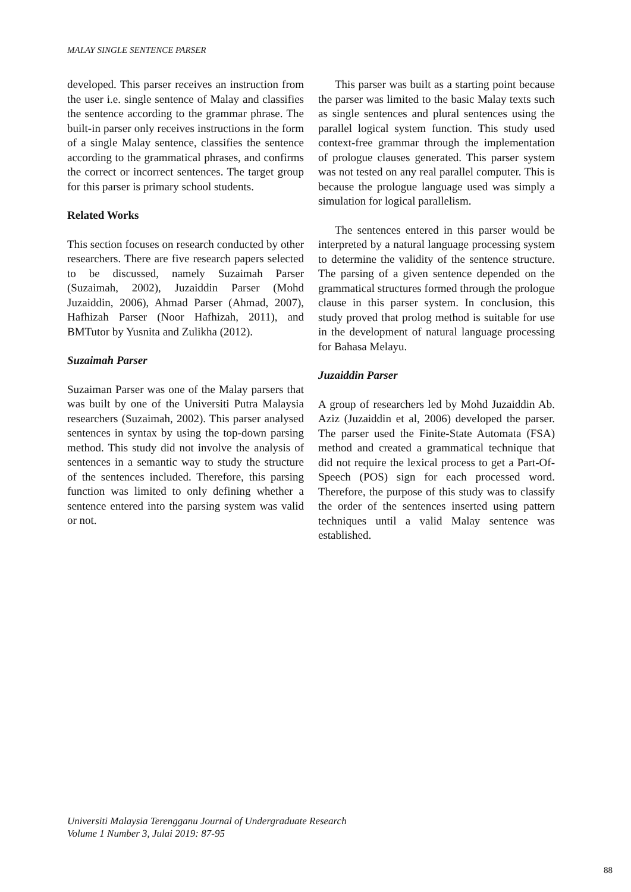MALAY SINGLE SENTENCE PARSER
developed. This parser receives an instruction from the user i.e. single sentence of Malay and classifies the sentence according to the grammar phrase. The built-in parser only receives instructions in the form of a single Malay sentence, classifies the sentence according to the grammatical phrases, and confirms the correct or incorrect sentences. The target group for this parser is primary school students.
Related Works
This section focuses on research conducted by other researchers. There are five research papers selected to be discussed, namely Suzaimah Parser (Suzaimah, 2002), Juzaiddin Parser (Mohd Juzaiddin, 2006), Ahmad Parser (Ahmad, 2007), Hafhizah Parser (Noor Hafhizah, 2011), and BMTutor by Yusnita and Zulikha (2012).
Suzaimah Parser
Suzaiman Parser was one of the Malay parsers that was built by one of the Universiti Putra Malaysia researchers (Suzaimah, 2002). This parser analysed sentences in syntax by using the top-down parsing method. This study did not involve the analysis of sentences in a semantic way to study the structure of the sentences included. Therefore, this parsing function was limited to only defining whether a sentence entered into the parsing system was valid or not.
This parser was built as a starting point because the parser was limited to the basic Malay texts such as single sentences and plural sentences using the parallel logical system function. This study used context-free grammar through the implementation of prologue clauses generated. This parser system was not tested on any real parallel computer. This is because the prologue language used was simply a simulation for logical parallelism.
The sentences entered in this parser would be interpreted by a natural language processing system to determine the validity of the sentence structure. The parsing of a given sentence depended on the grammatical structures formed through the prologue clause in this parser system. In conclusion, this study proved that prolog method is suitable for use in the development of natural language processing for Bahasa Melayu.
Juzaiddin Parser
A group of researchers led by Mohd Juzaiddin Ab. Aziz (Juzaiddin et al, 2006) developed the parser. The parser used the Finite-State Automata (FSA) method and created a grammatical technique that did not require the lexical process to get a Part-Of-Speech (POS) sign for each processed word. Therefore, the purpose of this study was to classify the order of the sentences inserted using pattern techniques until a valid Malay sentence was established.
Universiti Malaysia Terengganu Journal of Undergraduate Research
Volume 1 Number 3, Julai 2019: 87-95
88